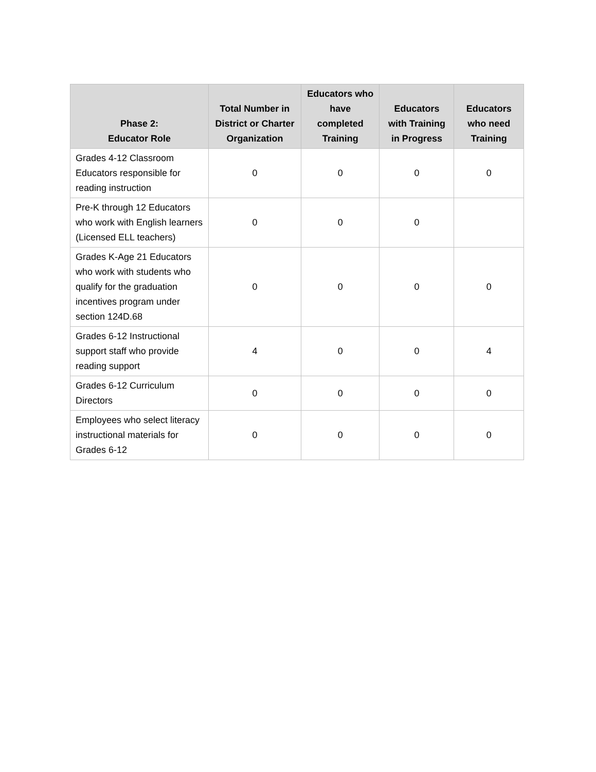| Phase 2: Educator Role | Total Number in District or Charter Organization | Educators who have completed Training | Educators with Training in Progress | Educators who need Training |
| --- | --- | --- | --- | --- |
| Grades 4-12 Classroom Educators responsible for reading instruction | 0 | 0 | 0 | 0 |
| Pre-K through 12 Educators who work with English learners (Licensed ELL teachers) | 0 | 0 | 0 | |
| Grades K-Age 21 Educators who work with students who qualify for the graduation incentives program under section 124D.68 | 0 | 0 | 0 | 0 |
| Grades 6-12 Instructional support staff who provide reading support | 4 | 0 | 0 | 4 |
| Grades 6-12 Curriculum Directors | 0 | 0 | 0 | 0 |
| Employees who select literacy instructional materials for Grades 6-12 | 0 | 0 | 0 | 0 |